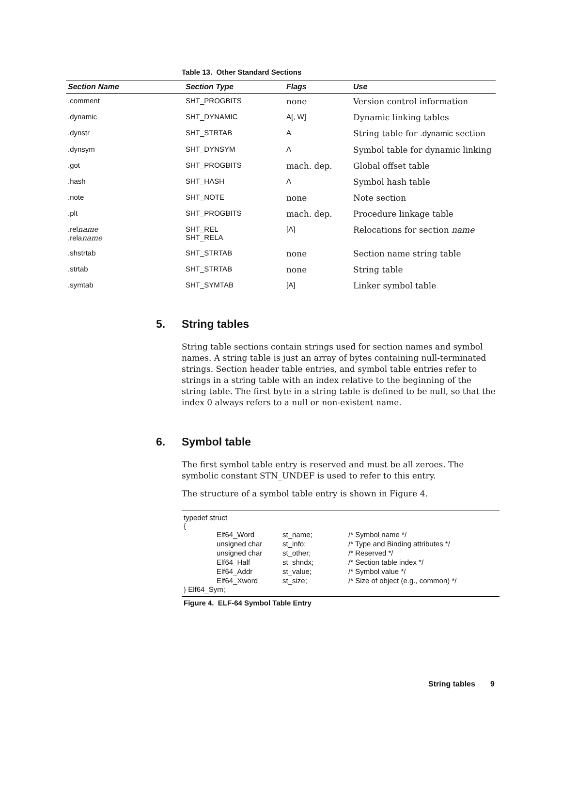Table 13. Other Standard Sections
| Section Name | Section Type | Flags | Use |
| --- | --- | --- | --- |
| .comment | SHT_PROGBITS | none | Version control information |
| .dynamic | SHT_DYNAMIC | A[, W] | Dynamic linking tables |
| .dynstr | SHT_STRTAB | A | String table for .dynamic section |
| .dynsym | SHT_DYNSYM | A | Symbol table for dynamic linking |
| .got | SHT_PROGBITS | mach. dep. | Global offset table |
| .hash | SHT_HASH | A | Symbol hash table |
| .note | SHT_NOTE | none | Note section |
| .plt | SHT_PROGBITS | mach. dep. | Procedure linkage table |
| .rel name .rela name | SHT_REL SHT_RELA | [A] | Relocations for section name |
| .shstrtab | SHT_STRTAB | none | Section name string table |
| .strtab | SHT_STRTAB | none | String table |
| .symtab | SHT_SYMTAB | [A] | Linker symbol table |
5. String tables
String table sections contain strings used for section names and symbol names. A string table is just an array of bytes containing null-terminated strings. Section header table entries, and symbol table entries refer to strings in a string table with an index relative to the beginning of the string table. The first byte in a string table is defined to be null, so that the index 0 always refers to a null or non-existent name.
6. Symbol table
The first symbol table entry is reserved and must be all zeroes. The symbolic constant STN_UNDEF is used to refer to this entry.
The structure of a symbol table entry is shown in Figure 4.
typedef struct
{
| | Elf64_Word | st_name; | /* Symbol name */ |
| | unsigned char | st_info; | /* Type and Binding attributes */ |
| | unsigned char | st_other; | /* Reserved */ |
| | Elf64_Half | st_shndx; | /* Section table index */ |
| | Elf64_Addr | st_value; | /* Symbol value */ |
| | Elf64_Xword | st_size; | /* Size of object (e.g., common) */ |
} Elf64_Sym;
Figure 4. ELF-64 Symbol Table Entry
String tables 9